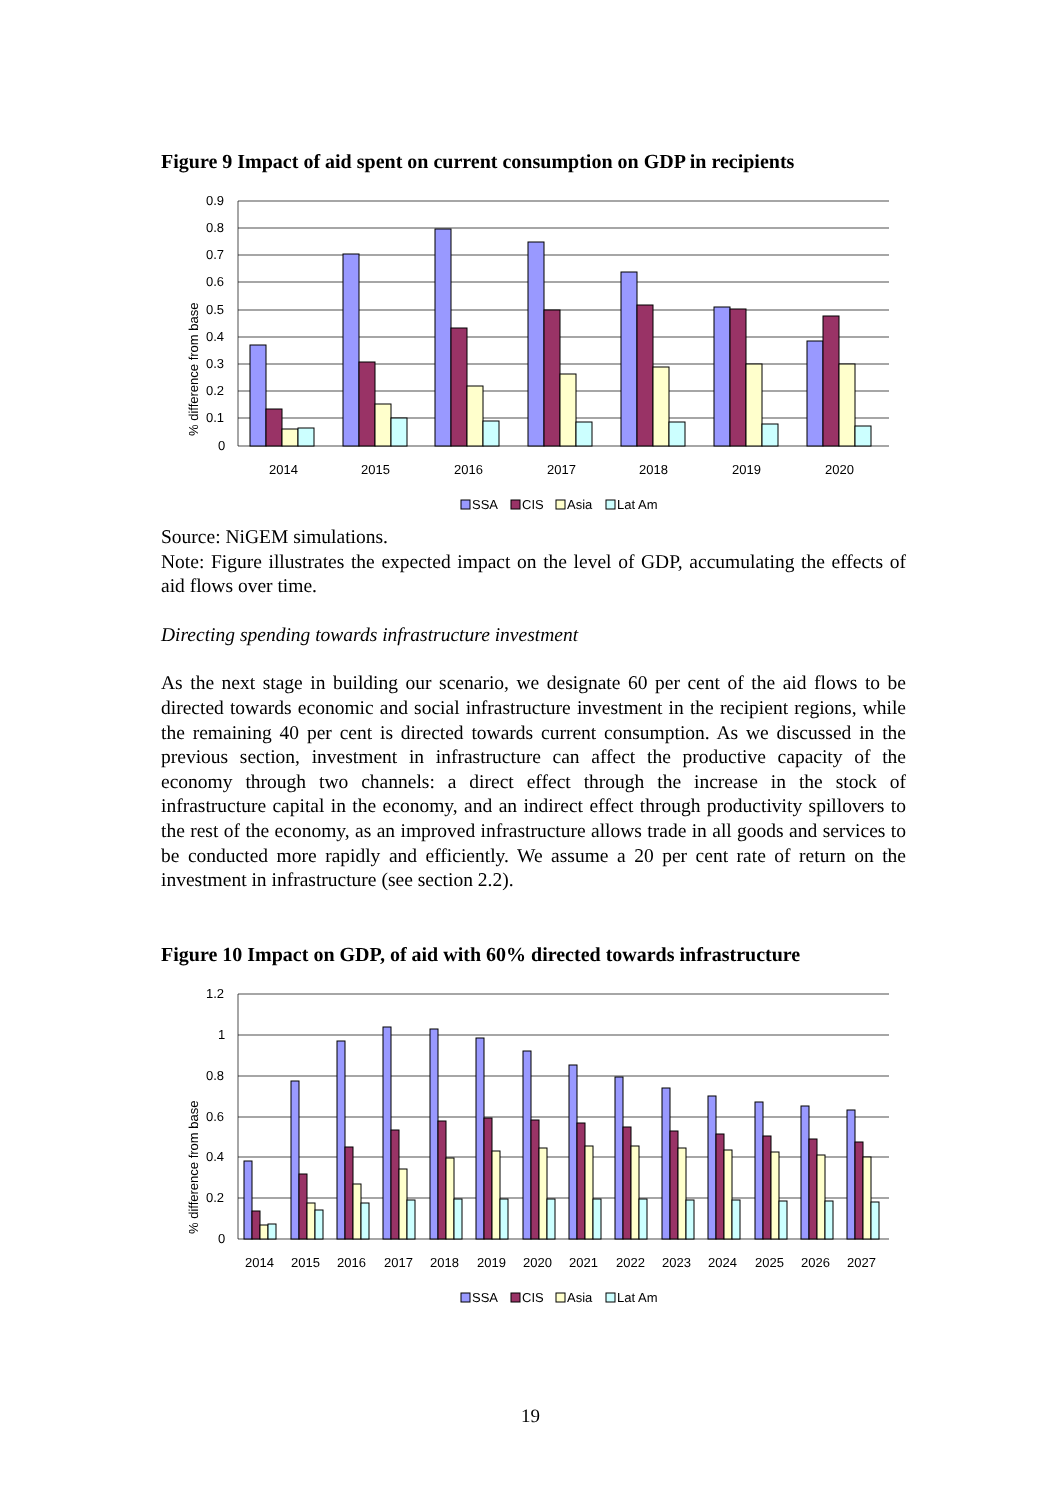Figure 9 Impact of aid spent on current consumption on GDP in recipients
% difference from base
0.9
0.8
0.7
0.6
0.5
0.4
0.3
0.2
0.1
0
2014
2015
2016
2017
2018
2019
2020
SSA
CIS
Asia
Lat Am
Source: NiGEM simulations.
Note: Figure illustrates the expected impact on the level of GDP, accumulating the effects of aid flows over time.
Directing spending towards infrastructure investment
As the next stage in building our scenario, we designate 60 per cent of the aid flows to be directed towards economic and social infrastructure investment in the recipient regions, while the remaining 40 per cent is directed towards current consumption. As we discussed in the previous section, investment in infrastructure can affect the productive capacity of the economy through two channels: a direct effect through the increase in the stock of infrastructure capital in the economy, and an indirect effect through productivity spillovers to the rest of the economy, as an improved infrastructure allows trade in all goods and services to be conducted more rapidly and efficiently. We assume a 20 per cent rate of return on the investment in infrastructure (see section 2.2).
Figure 10 Impact on GDP, of aid with 60% directed towards infrastructure
% difference from base
1.2
1
0.8
0.6
0.4
0.2
0
2014
2015
2016
2017
2018
2019
2020
2021
2022
2023
2024
2025
2026
2027
SSA
CIS
Asia
Lat Am
19